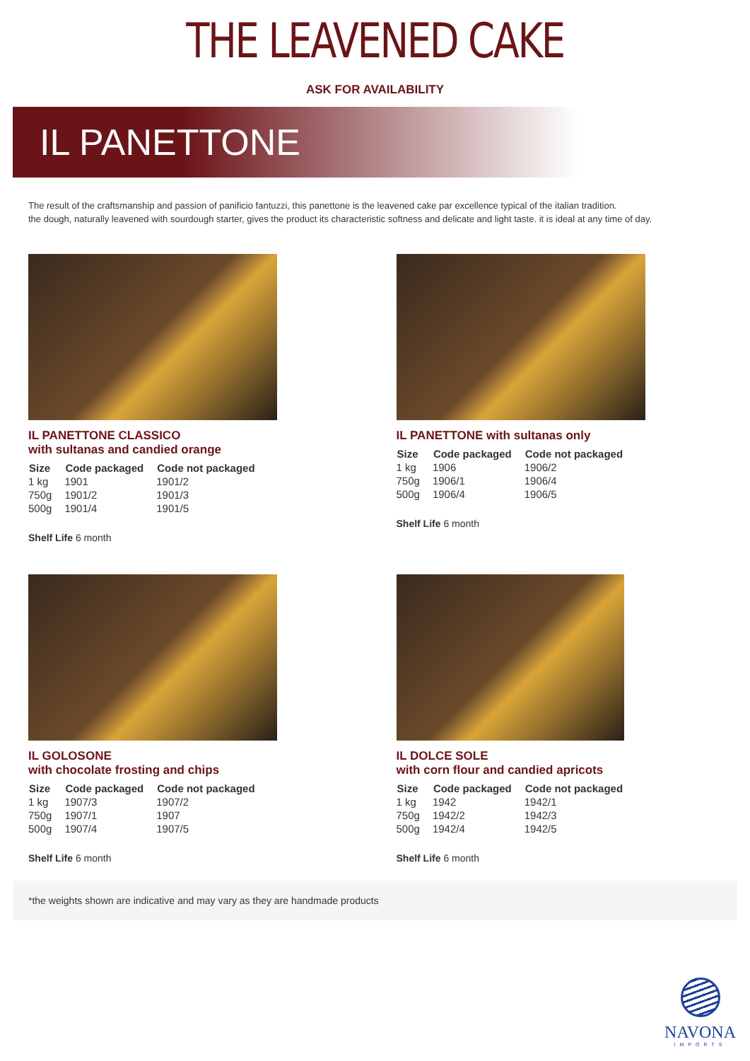THE LEAVENED CAKE
ASK FOR AVAILABILITY
IL PANETTONE
The result of the craftsmanship and passion of panificio fantuzzi, this panettone is the leavened cake par excellence typical of the italian tradition.
the dough, naturally leavened with sourdough starter, gives the product its characteristic softness and delicate and light taste. it is ideal at any time of day.
IL PANETTONE CLASSICO
with sultanas and candied orange
| Size | Code packaged | Code not packaged |
| --- | --- | --- |
| 1 kg | 1901 | 1901/2 |
| 750g | 1901/2 | 1901/3 |
| 500g | 1901/4 | 1901/5 |
Shelf Life 6 month
IL PANETTONE with sultanas only
| Size | Code packaged | Code not packaged |
| --- | --- | --- |
| 1 kg | 1906 | 1906/2 |
| 750g | 1906/1 | 1906/4 |
| 500g | 1906/4 | 1906/5 |
Shelf Life 6 month
IL GOLOSONE
with chocolate frosting and chips
| Size | Code packaged | Code not packaged |
| --- | --- | --- |
| 1 kg | 1907/3 | 1907/2 |
| 750g | 1907/1 | 1907 |
| 500g | 1907/4 | 1907/5 |
Shelf Life 6 month
IL DOLCE SOLE
with corn flour and candied apricots
| Size | Code packaged | Code not packaged |
| --- | --- | --- |
| 1 kg | 1942 | 1942/1 |
| 750g | 1942/2 | 1942/3 |
| 500g | 1942/4 | 1942/5 |
Shelf Life 6 month
*the weights shown are indicative and may vary as they are handmade products
NAVONA
IMPORTS